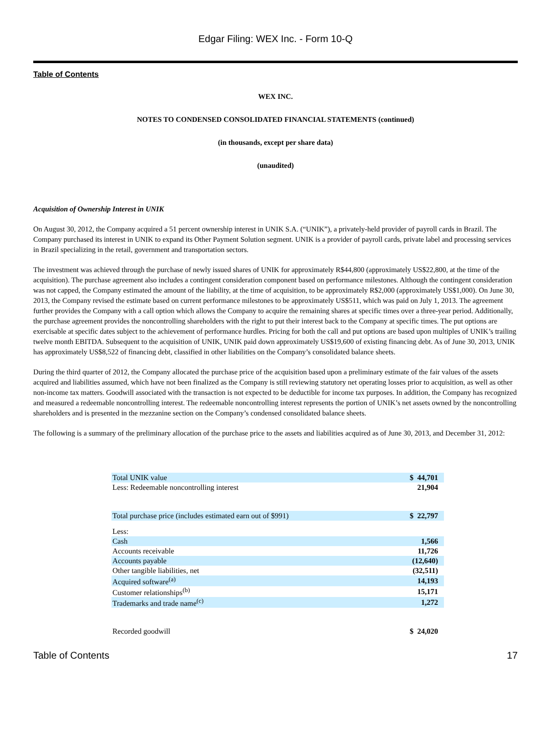Edgar Filing: WEX Inc. - Form 10-Q
Table of Contents
WEX INC.
NOTES TO CONDENSED CONSOLIDATED FINANCIAL STATEMENTS (continued)
(in thousands, except per share data)
(unaudited)
Acquisition of Ownership Interest in UNIK
On August 30, 2012, the Company acquired a 51 percent ownership interest in UNIK S.A. (“UNIK”), a privately-held provider of payroll cards in Brazil. The Company purchased its interest in UNIK to expand its Other Payment Solution segment. UNIK is a provider of payroll cards, private label and processing services in Brazil specializing in the retail, government and transportation sectors.
The investment was achieved through the purchase of newly issued shares of UNIK for approximately R$44,800 (approximately US$22,800, at the time of the acquisition). The purchase agreement also includes a contingent consideration component based on performance milestones. Although the contingent consideration was not capped, the Company estimated the amount of the liability, at the time of acquisition, to be approximately R$2,000 (approximately US$1,000). On June 30, 2013, the Company revised the estimate based on current performance milestones to be approximately US$511, which was paid on July 1, 2013. The agreement further provides the Company with a call option which allows the Company to acquire the remaining shares at specific times over a three-year period. Additionally, the purchase agreement provides the noncontrolling shareholders with the right to put their interest back to the Company at specific times. The put options are exercisable at specific dates subject to the achievement of performance hurdles. Pricing for both the call and put options are based upon multiples of UNIK’s trailing twelve month EBITDA. Subsequent to the acquisition of UNIK, UNIK paid down approximately US$19,600 of existing financing debt. As of June 30, 2013, UNIK has approximately US$8,522 of financing debt, classified in other liabilities on the Company’s consolidated balance sheets.
During the third quarter of 2012, the Company allocated the purchase price of the acquisition based upon a preliminary estimate of the fair values of the assets acquired and liabilities assumed, which have not been finalized as the Company is still reviewing statutory net operating losses prior to acquisition, as well as other non-income tax matters. Goodwill associated with the transaction is not expected to be deductible for income tax purposes. In addition, the Company has recognized and measured a redeemable noncontrolling interest. The redeemable noncontrolling interest represents the portion of UNIK’s net assets owned by the noncontrolling shareholders and is presented in the mezzanine section on the Company’s condensed consolidated balance sheets.
The following is a summary of the preliminary allocation of the purchase price to the assets and liabilities acquired as of June 30, 2013, and December 31, 2012:
| Total UNIK value | $ 44,701 |
| Less: Redeemable noncontrolling interest | 21,904 |
| Total purchase price (includes estimated earn out of $991) | $ 22,797 |
| Less: | |
| Cash | 1,566 |
| Accounts receivable | 11,726 |
| Accounts payable | (12,640) |
| Other tangible liabilities, net | (32,511) |
| Acquired software<sup>(a)</sup> | 14,193 |
| Customer relationships<sup>(b)</sup> | 15,171 |
| Trademarks and trade name<sup>(c)</sup> | 1,272 |
| Recorded goodwill | $ 24,020 |
Table of Contents 17